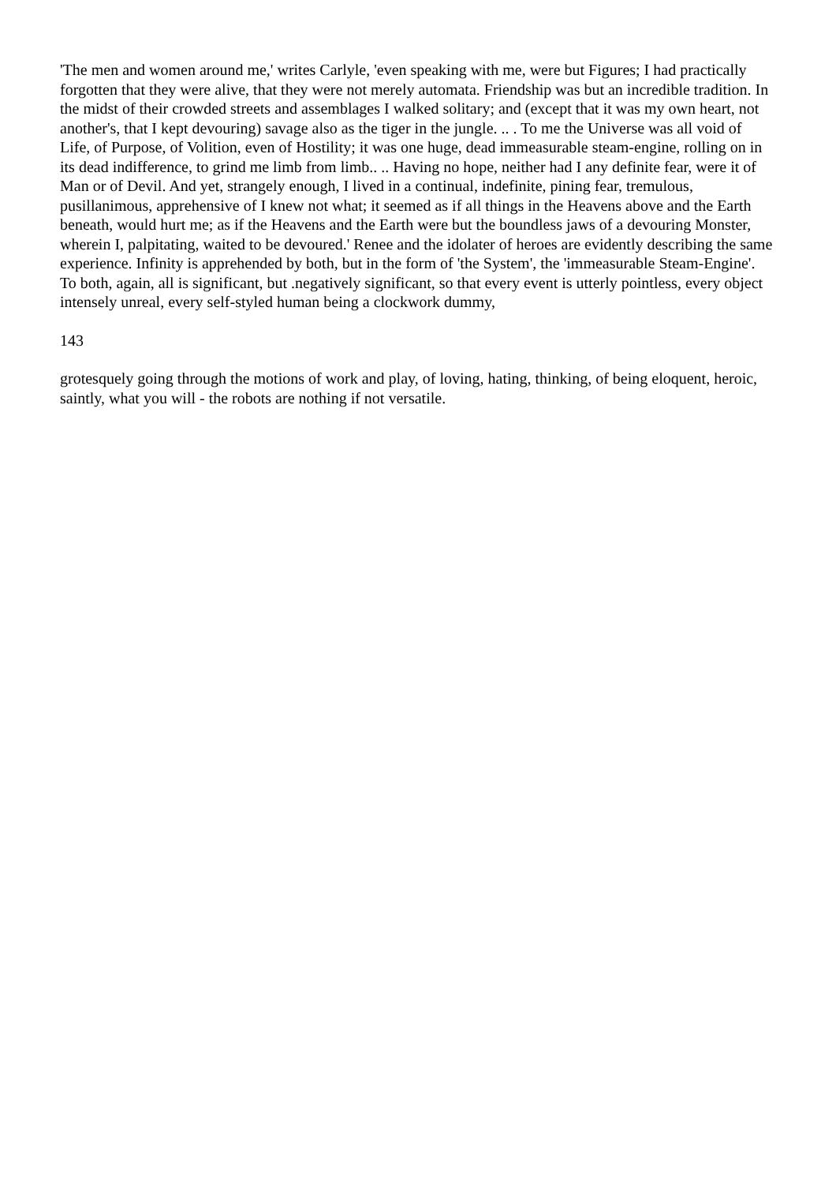'The men and women around me,' writes Carlyle, 'even speaking with me, were but Figures; I had practically forgotten that they were alive, that they were not merely automata. Friendship was but an incredible tradition. In the midst of their crowded streets and assemblages I walked solitary; and (except that it was my own heart, not another's, that I kept devouring) savage also as the tiger in the jungle. .. . To me the Universe was all void of Life, of Purpose, of Volition, even of Hostility; it was one huge, dead immeasurable steam-engine, rolling on in its dead indifference, to grind me limb from limb.. .. Having no hope, neither had I any definite fear, were it of Man or of Devil. And yet, strangely enough, I lived in a continual, indefinite, pining fear, tremulous, pusillanimous, apprehensive of I knew not what; it seemed as if all things in the Heavens above and the Earth beneath, would hurt me; as if the Heavens and the Earth were but the boundless jaws of a devouring Monster, wherein I, palpitating, waited to be devoured.' Renee and the idolater of heroes are evidently describing the same experience. Infinity is apprehended by both, but in the form of 'the System', the 'immeasurable Steam-Engine'. To both, again, all is significant, but .negatively significant, so that every event is utterly pointless, every object intensely unreal, every self-styled human being a clockwork dummy,
143
grotesquely going through the motions of work and play, of loving, hating, thinking, of being eloquent, heroic, saintly, what you will - the robots are nothing if not versatile.